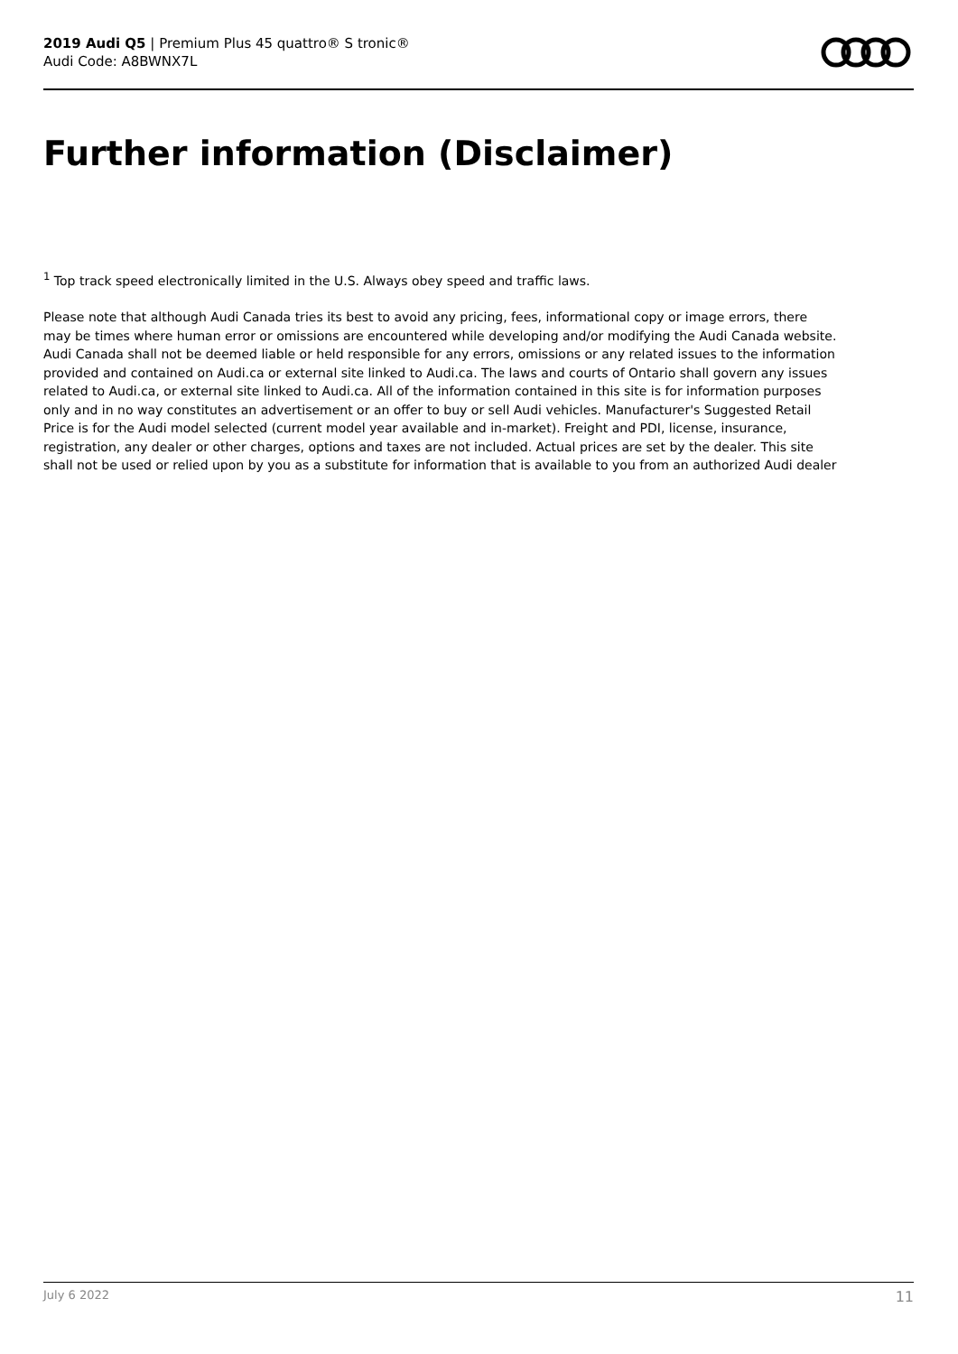2019 Audi Q5 | Premium Plus 45 quattro® S tronic®
Audi Code: A8BWNX7L
Further information (Disclaimer)
<sup>1</sup> Top track speed electronically limited in the U.S. Always obey speed and traffic laws.
Please note that although Audi Canada tries its best to avoid any pricing, fees, informational copy or image errors, there may be times where human error or omissions are encountered while developing and/or modifying the Audi Canada website. Audi Canada shall not be deemed liable or held responsible for any errors, omissions or any related issues to the information provided and contained on Audi.ca or external site linked to Audi.ca. The laws and courts of Ontario shall govern any issues related to Audi.ca, or external site linked to Audi.ca. All of the information contained in this site is for information purposes only and in no way constitutes an advertisement or an offer to buy or sell Audi vehicles. Manufacturer's Suggested Retail Price is for the Audi model selected (current model year available and in-market). Freight and PDI, license, insurance, registration, any dealer or other charges, options and taxes are not included. Actual prices are set by the dealer. This site shall not be used or relied upon by you as a substitute for information that is available to you from an authorized Audi dealer
July 6 2022 11